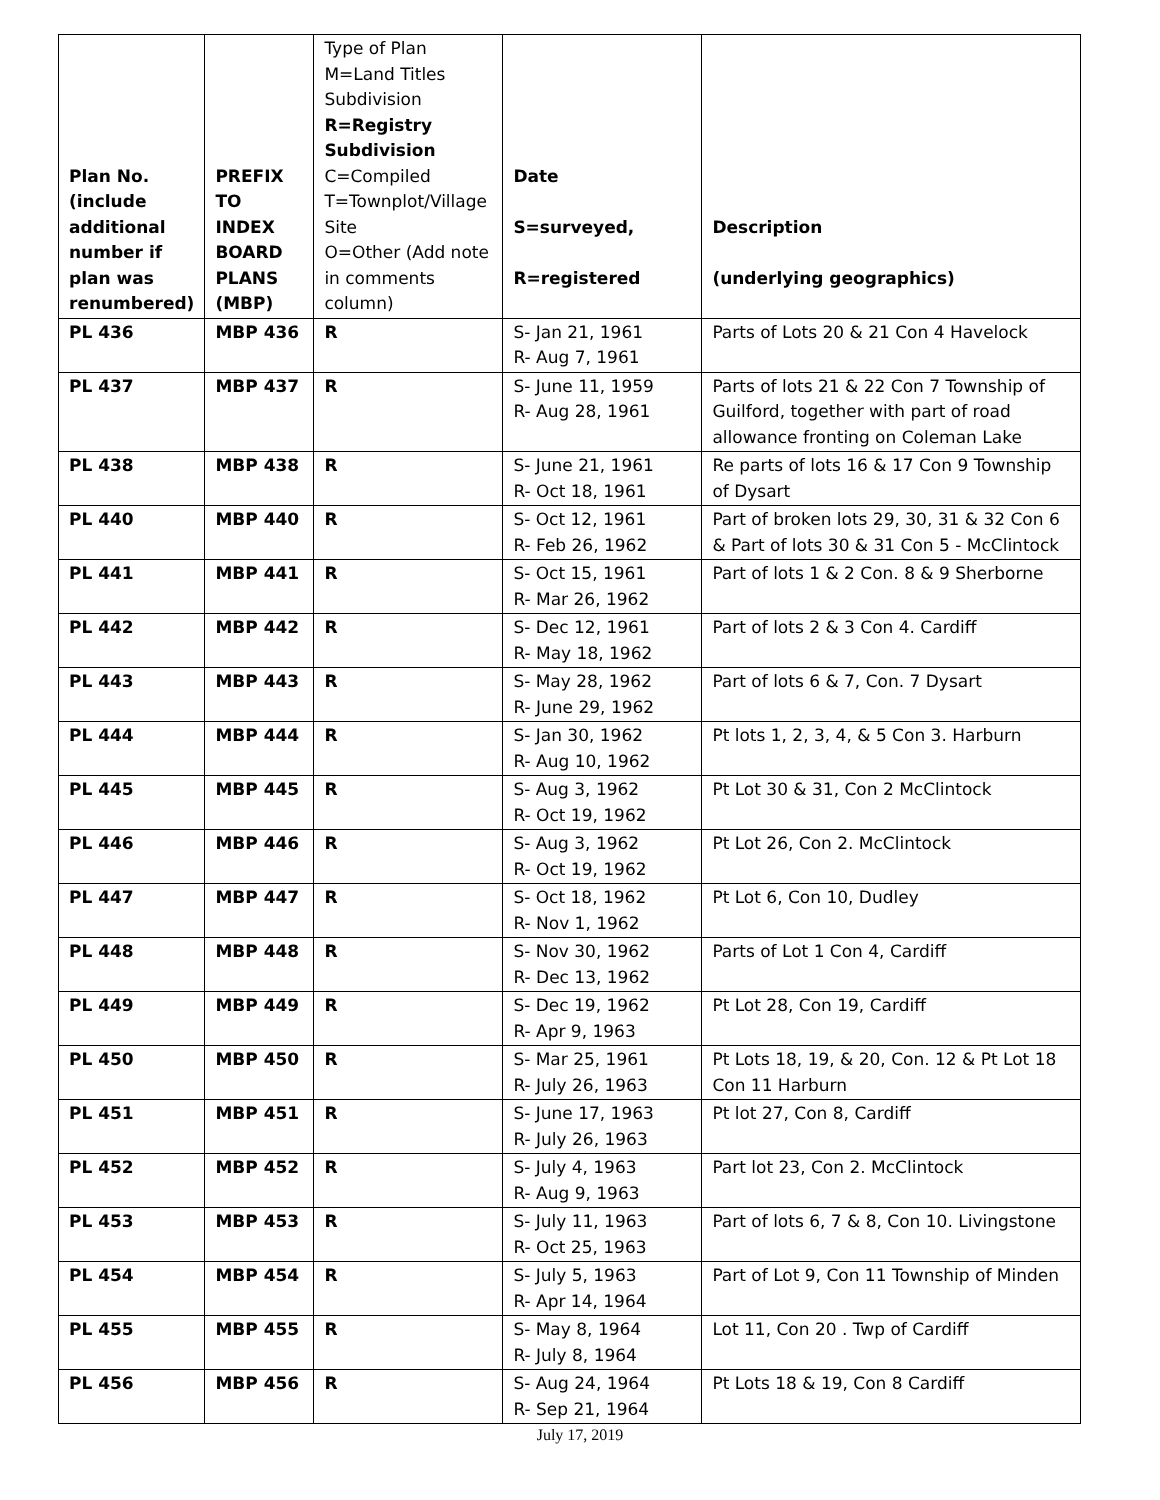| Plan No. (include additional number if plan was renumbered) | PREFIX TO INDEX BOARD PLANS (MBP) | Type of Plan M=Land Titles Subdivision R=Registry Subdivision C=Compiled T=Townplot/Village Site O=Other (Add note in comments column) | Date S=surveyed, R=registered | Description (underlying geographics) |
| --- | --- | --- | --- | --- |
| PL 436 | MBP 436 | R | S- Jan 21, 1961 R- Aug 7, 1961 | Parts of Lots 20 & 21 Con 4 Havelock |
| PL 437 | MBP 437 | R | S- June 11, 1959 R- Aug 28, 1961 | Parts of lots 21 & 22 Con 7 Township of Guilford, together with part of road allowance fronting on Coleman Lake |
| PL 438 | MBP 438 | R | S- June 21, 1961 R- Oct 18, 1961 | Re parts of lots 16 & 17 Con 9 Township of Dysart |
| PL 440 | MBP 440 | R | S- Oct 12, 1961 R- Feb 26, 1962 | Part of broken lots 29, 30, 31 & 32 Con 6 & Part of lots 30 & 31 Con 5 - McClintock |
| PL 441 | MBP 441 | R | S- Oct 15, 1961 R- Mar 26, 1962 | Part of lots 1 & 2 Con. 8 & 9 Sherborne |
| PL 442 | MBP 442 | R | S- Dec 12, 1961 R- May 18, 1962 | Part of lots 2 & 3 Con 4. Cardiff |
| PL 443 | MBP 443 | R | S- May 28, 1962 R- June 29, 1962 | Part of lots 6 & 7, Con. 7 Dysart |
| PL 444 | MBP 444 | R | S- Jan 30, 1962 R- Aug 10, 1962 | Pt lots 1, 2, 3, 4, & 5 Con 3. Harburn |
| PL 445 | MBP 445 | R | S- Aug 3, 1962 R- Oct 19, 1962 | Pt Lot 30 & 31, Con 2 McClintock |
| PL 446 | MBP 446 | R | S- Aug 3, 1962 R- Oct 19, 1962 | Pt Lot 26, Con 2. McClintock |
| PL 447 | MBP 447 | R | S- Oct 18, 1962 R- Nov 1, 1962 | Pt Lot 6, Con 10, Dudley |
| PL 448 | MBP 448 | R | S- Nov 30, 1962 R- Dec 13, 1962 | Parts of Lot 1 Con 4, Cardiff |
| PL 449 | MBP 449 | R | S- Dec 19, 1962 R- Apr 9, 1963 | Pt Lot 28, Con 19, Cardiff |
| PL 450 | MBP 450 | R | S- Mar 25, 1961 R- July 26, 1963 | Pt Lots 18, 19, & 20, Con. 12 & Pt Lot 18 Con 11 Harburn |
| PL 451 | MBP 451 | R | S- June 17, 1963 R- July 26, 1963 | Pt lot 27, Con 8, Cardiff |
| PL 452 | MBP 452 | R | S- July 4, 1963 R- Aug 9, 1963 | Part lot 23, Con 2. McClintock |
| PL 453 | MBP 453 | R | S- July 11, 1963 R- Oct 25, 1963 | Part of lots 6, 7 & 8, Con 10. Livingstone |
| PL 454 | MBP 454 | R | S- July 5, 1963 R- Apr 14, 1964 | Part of Lot 9, Con 11 Township of Minden |
| PL 455 | MBP 455 | R | S- May 8, 1964 R- July 8, 1964 | Lot 11, Con 20 . Twp of Cardiff |
| PL 456 | MBP 456 | R | S- Aug 24, 1964 R- Sep 21, 1964 | Pt Lots 18 & 19, Con 8 Cardiff |
July 17, 2019